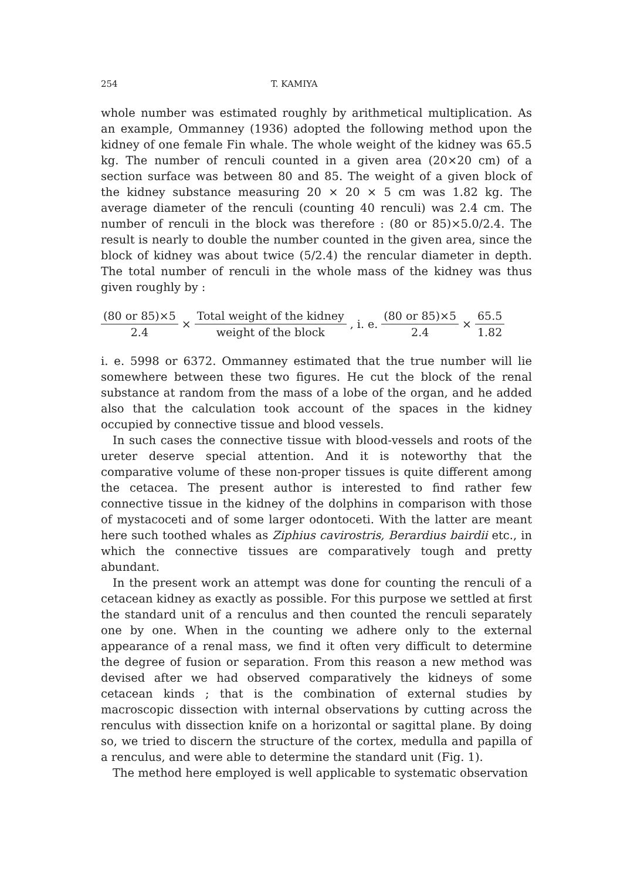254 T. KAMIYA
whole number was estimated roughly by arithmetical multiplication. As an example, Ommanney (1936) adopted the following method upon the kidney of one female Fin whale. The whole weight of the kidney was 65.5 kg. The number of renculi counted in a given area (20×20 cm) of a section surface was between 80 and 85. The weight of a given block of the kidney substance measuring 20 × 20 × 5 cm was 1.82 kg. The average diameter of the renculi (counting 40 renculi) was 2.4 cm. The number of renculi in the block was therefore : (80 or 85)×5.0/2.4. The result is nearly to double the number counted in the given area, since the block of kidney was about twice (5/2.4) the rencular diameter in depth. The total number of renculi in the whole mass of the kidney was thus given roughly by :
(80 or 85)×5 2.4 × Total weight of the kidney weight of the block, i. e. (80 or 85)×5 2.4 × 65.5 1.82
i. e. 5998 or 6372. Ommanney estimated that the true number will lie somewhere between these two figures. He cut the block of the renal substance at random from the mass of a lobe of the organ, and he added also that the calculation took account of the spaces in the kidney occupied by connective tissue and blood vessels.
In such cases the connective tissue with blood-vessels and roots of the ureter deserve special attention. And it is noteworthy that the comparative volume of these non-proper tissues is quite different among the cetacea. The present author is interested to find rather few connective tissue in the kidney of the dolphins in comparison with those of mystacoceti and of some larger odontoceti. With the latter are meant here such toothed whales as Ziphius cavirostris, Berardius bairdii etc., in which the connective tissues are comparatively tough and pretty abundant.
In the present work an attempt was done for counting the renculi of a cetacean kidney as exactly as possible. For this purpose we settled at first the standard unit of a renculus and then counted the renculi separately one by one. When in the counting we adhere only to the external appearance of a renal mass, we find it often very difficult to determine the degree of fusion or separation. From this reason a new method was devised after we had observed comparatively the kidneys of some cetacean kinds ; that is the combination of external studies by macroscopic dissection with internal observations by cutting across the renculus with dissection knife on a horizontal or sagittal plane. By doing so, we tried to discern the structure of the cortex, medulla and papilla of a renculus, and were able to determine the standard unit (Fig. 1).
The method here employed is well applicable to systematic observation